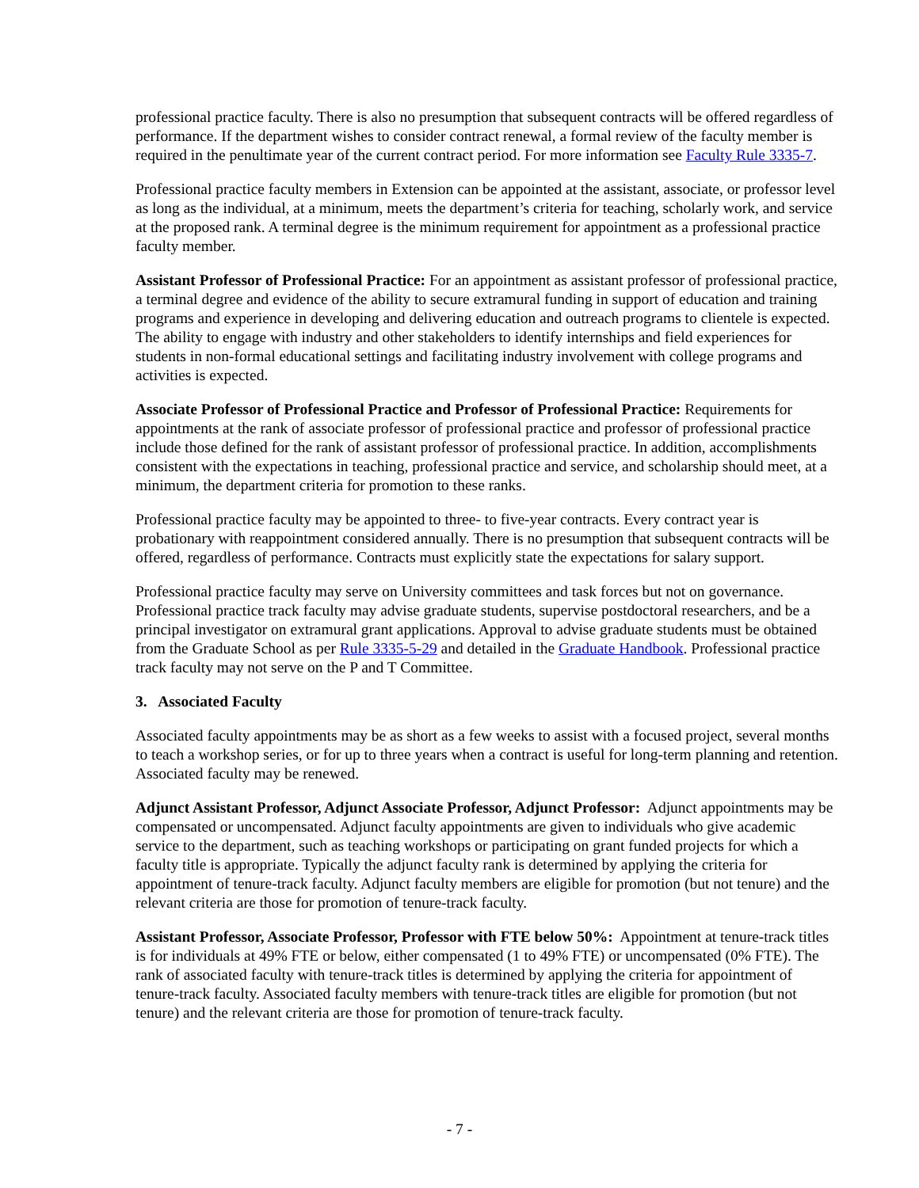professional practice faculty. There is also no presumption that subsequent contracts will be offered regardless of performance. If the department wishes to consider contract renewal, a formal review of the faculty member is required in the penultimate year of the current contract period. For more information see Faculty Rule 3335-7.
Professional practice faculty members in Extension can be appointed at the assistant, associate, or professor level as long as the individual, at a minimum, meets the department’s criteria for teaching, scholarly work, and service at the proposed rank. A terminal degree is the minimum requirement for appointment as a professional practice faculty member.
Assistant Professor of Professional Practice: For an appointment as assistant professor of professional practice, a terminal degree and evidence of the ability to secure extramural funding in support of education and training programs and experience in developing and delivering education and outreach programs to clientele is expected. The ability to engage with industry and other stakeholders to identify internships and field experiences for students in non-formal educational settings and facilitating industry involvement with college programs and activities is expected.
Associate Professor of Professional Practice and Professor of Professional Practice: Requirements for appointments at the rank of associate professor of professional practice and professor of professional practice include those defined for the rank of assistant professor of professional practice. In addition, accomplishments consistent with the expectations in teaching, professional practice and service, and scholarship should meet, at a minimum, the department criteria for promotion to these ranks.
Professional practice faculty may be appointed to three- to five-year contracts. Every contract year is probationary with reappointment considered annually. There is no presumption that subsequent contracts will be offered, regardless of performance. Contracts must explicitly state the expectations for salary support.
Professional practice faculty may serve on University committees and task forces but not on governance. Professional practice track faculty may advise graduate students, supervise postdoctoral researchers, and be a principal investigator on extramural grant applications. Approval to advise graduate students must be obtained from the Graduate School as per Rule 3335-5-29 and detailed in the Graduate Handbook. Professional practice track faculty may not serve on the P and T Committee.
3. Associated Faculty
Associated faculty appointments may be as short as a few weeks to assist with a focused project, several months to teach a workshop series, or for up to three years when a contract is useful for long-term planning and retention. Associated faculty may be renewed.
Adjunct Assistant Professor, Adjunct Associate Professor, Adjunct Professor: Adjunct appointments may be compensated or uncompensated. Adjunct faculty appointments are given to individuals who give academic service to the department, such as teaching workshops or participating on grant funded projects for which a faculty title is appropriate. Typically the adjunct faculty rank is determined by applying the criteria for appointment of tenure-track faculty. Adjunct faculty members are eligible for promotion (but not tenure) and the relevant criteria are those for promotion of tenure-track faculty.
Assistant Professor, Associate Professor, Professor with FTE below 50%: Appointment at tenure-track titles is for individuals at 49% FTE or below, either compensated (1 to 49% FTE) or uncompensated (0% FTE). The rank of associated faculty with tenure-track titles is determined by applying the criteria for appointment of tenure-track faculty. Associated faculty members with tenure-track titles are eligible for promotion (but not tenure) and the relevant criteria are those for promotion of tenure-track faculty.
- 7 -